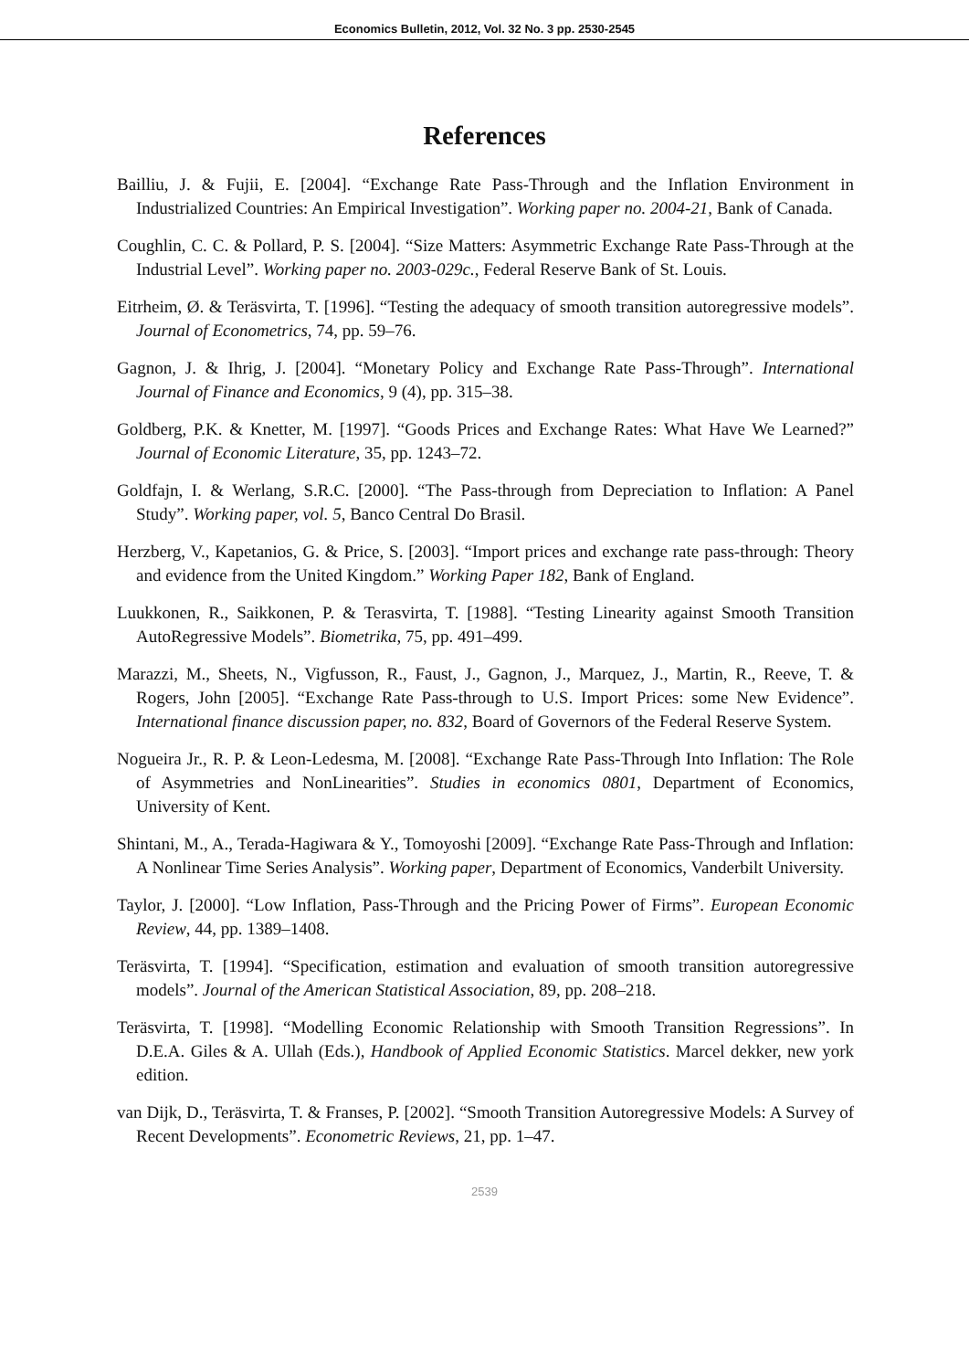Economics Bulletin, 2012, Vol. 32 No. 3 pp. 2530-2545
References
Bailliu, J. & Fujii, E. [2004]. “Exchange Rate Pass-Through and the Inflation Environment in Industrialized Countries: An Empirical Investigation”. Working paper no. 2004-21, Bank of Canada.
Coughlin, C. C. & Pollard, P. S. [2004]. “Size Matters: Asymmetric Exchange Rate Pass-Through at the Industrial Level”. Working paper no. 2003-029c., Federal Reserve Bank of St. Louis.
Eitrheim, Ø. & Teräsvirta, T. [1996]. “Testing the adequacy of smooth transition autoregressive models”. Journal of Econometrics, 74, pp. 59–76.
Gagnon, J. & Ihrig, J. [2004]. “Monetary Policy and Exchange Rate Pass-Through”. International Journal of Finance and Economics, 9 (4), pp. 315–38.
Goldberg, P.K. & Knetter, M. [1997]. “Goods Prices and Exchange Rates: What Have We Learned?” Journal of Economic Literature, 35, pp. 1243–72.
Goldfajn, I. & Werlang, S.R.C. [2000]. “The Pass-through from Depreciation to Inflation: A Panel Study”. Working paper, vol. 5, Banco Central Do Brasil.
Herzberg, V., Kapetanios, G. & Price, S. [2003]. “Import prices and exchange rate pass-through: Theory and evidence from the United Kingdom.” Working Paper 182, Bank of England.
Luukkonen, R., Saikkonen, P. & Terasvirta, T. [1988]. “Testing Linearity against Smooth Transition AutoRegressive Models”. Biometrika, 75, pp. 491–499.
Marazzi, M., Sheets, N., Vigfusson, R., Faust, J., Gagnon, J., Marquez, J., Martin, R., Reeve, T. & Rogers, John [2005]. “Exchange Rate Pass-through to U.S. Import Prices: some New Evidence”. International finance discussion paper, no. 832, Board of Governors of the Federal Reserve System.
Nogueira Jr., R. P. & Leon-Ledesma, M. [2008]. “Exchange Rate Pass-Through Into Inflation: The Role of Asymmetries and NonLinearities”. Studies in economics 0801, Department of Economics, University of Kent.
Shintani, M., A., Terada-Hagiwara & Y., Tomoyoshi [2009]. “Exchange Rate Pass-Through and Inflation: A Nonlinear Time Series Analysis”. Working paper, Department of Economics, Vanderbilt University.
Taylor, J. [2000]. “Low Inflation, Pass-Through and the Pricing Power of Firms”. European Economic Review, 44, pp. 1389–1408.
Teräsvirta, T. [1994]. “Specification, estimation and evaluation of smooth transition autoregressive models”. Journal of the American Statistical Association, 89, pp. 208–218.
Teräsvirta, T. [1998]. “Modelling Economic Relationship with Smooth Transition Regressions”. In D.E.A. Giles & A. Ullah (Eds.), Handbook of Applied Economic Statistics. Marcel dekker, new york edition.
van Dijk, D., Teräsvirta, T. & Franses, P. [2002]. “Smooth Transition Autoregressive Models: A Survey of Recent Developments”. Econometric Reviews, 21, pp. 1–47.
2539